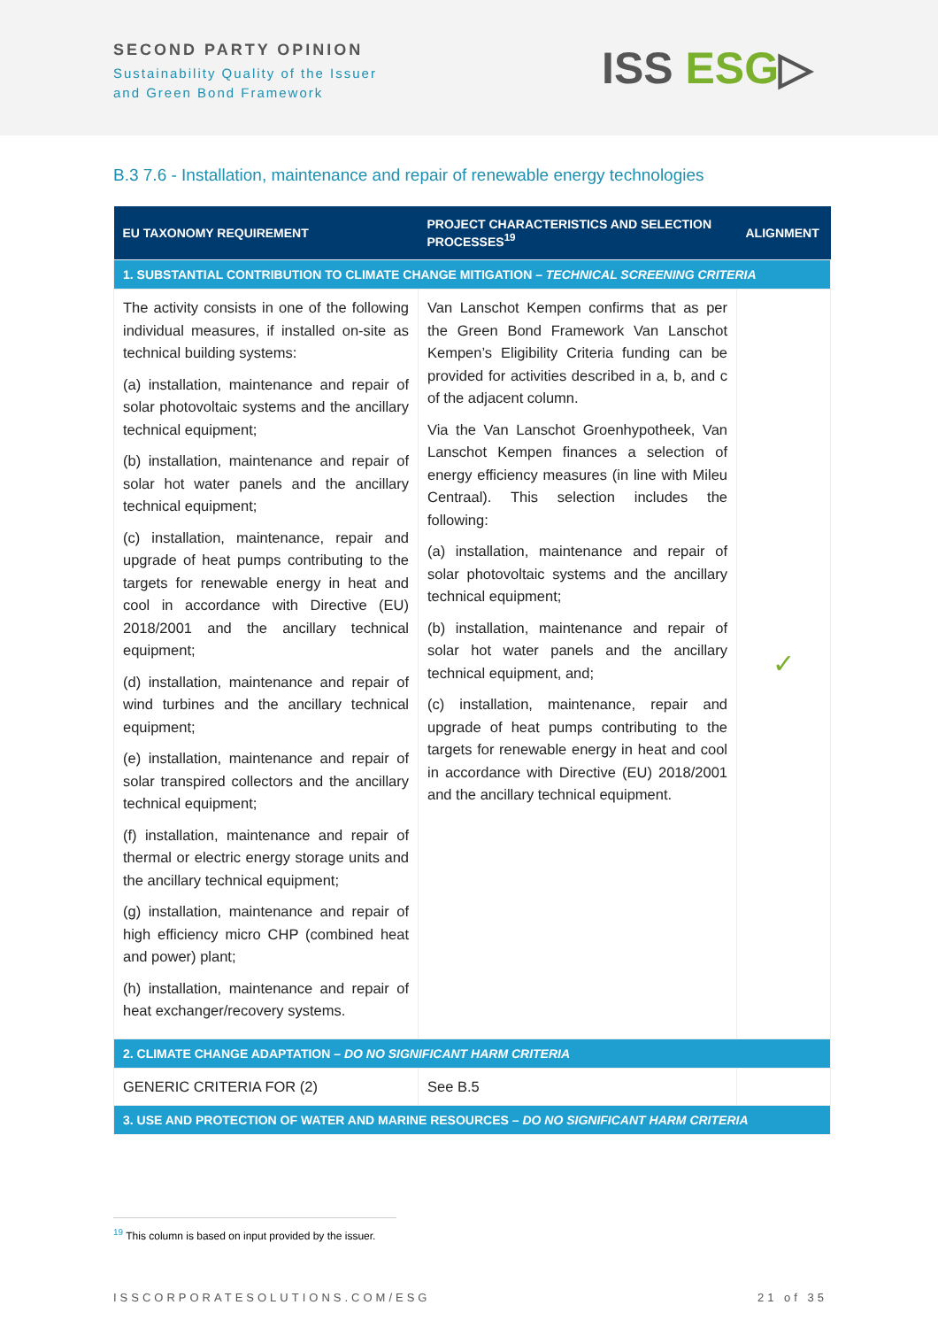SECOND PARTY OPINION
Sustainability Quality of the Issuer
and Green Bond Framework
ISS ESG▷
B.3 7.6 - Installation, maintenance and repair of renewable energy technologies
| EU TAXONOMY REQUIREMENT | PROJECT CHARACTERISTICS AND SELECTION PROCESSES<sup>19</sup> | ALIGNMENT |
| --- | --- | --- |
| 1. SUBSTANTIAL CONTRIBUTION TO CLIMATE CHANGE MITIGATION – TECHNICAL SCREENING CRITERIA | | |
| The activity consists in one of the following individual measures, if installed on-site as technical building systems: (a) installation, maintenance and repair of solar photovoltaic systems and the ancillary technical equipment; (b) installation, maintenance and repair of solar hot water panels and the ancillary technical equipment; (c) installation, maintenance, repair and upgrade of heat pumps contributing to the targets for renewable energy in heat and cool in accordance with Directive (EU) 2018/2001 and the ancillary technical equipment; (d) installation, maintenance and repair of wind turbines and the ancillary technical equipment; (e) installation, maintenance and repair of solar transpired collectors and the ancillary technical equipment; (f) installation, maintenance and repair of thermal or electric energy storage units and the ancillary technical equipment; (g) installation, maintenance and repair of high efficiency micro CHP (combined heat and power) plant; (h) installation, maintenance and repair of heat exchanger/recovery systems. | Van Lanschot Kempen confirms that as per the Green Bond Framework Van Lanschot Kempen’s Eligibility Criteria funding can be provided for activities described in a, b, and c of the adjacent column. Via the Van Lanschot Groenhypotheek, Van Lanschot Kempen finances a selection of energy efficiency measures (in line with Mileu Centraal). This selection includes the following: (a) installation, maintenance and repair of solar photovoltaic systems and the ancillary technical equipment; (b) installation, maintenance and repair of solar hot water panels and the ancillary technical equipment, and; (c) installation, maintenance, repair and upgrade of heat pumps contributing to the targets for renewable energy in heat and cool in accordance with Directive (EU) 2018/2001 and the ancillary technical equipment. | ✓ |
| 2. CLIMATE CHANGE ADAPTATION – DO NO SIGNIFICANT HARM CRITERIA | | |
| GENERIC CRITERIA FOR (2) | See B.5 | |
| 3. USE AND PROTECTION OF WATER AND MARINE RESOURCES – DO NO SIGNIFICANT HARM CRITERIA | | |
<sup>19</sup> This column is based on input provided by the issuer.
ISSCORPORATESOLUTIONS.COM/ESG 21 of 35